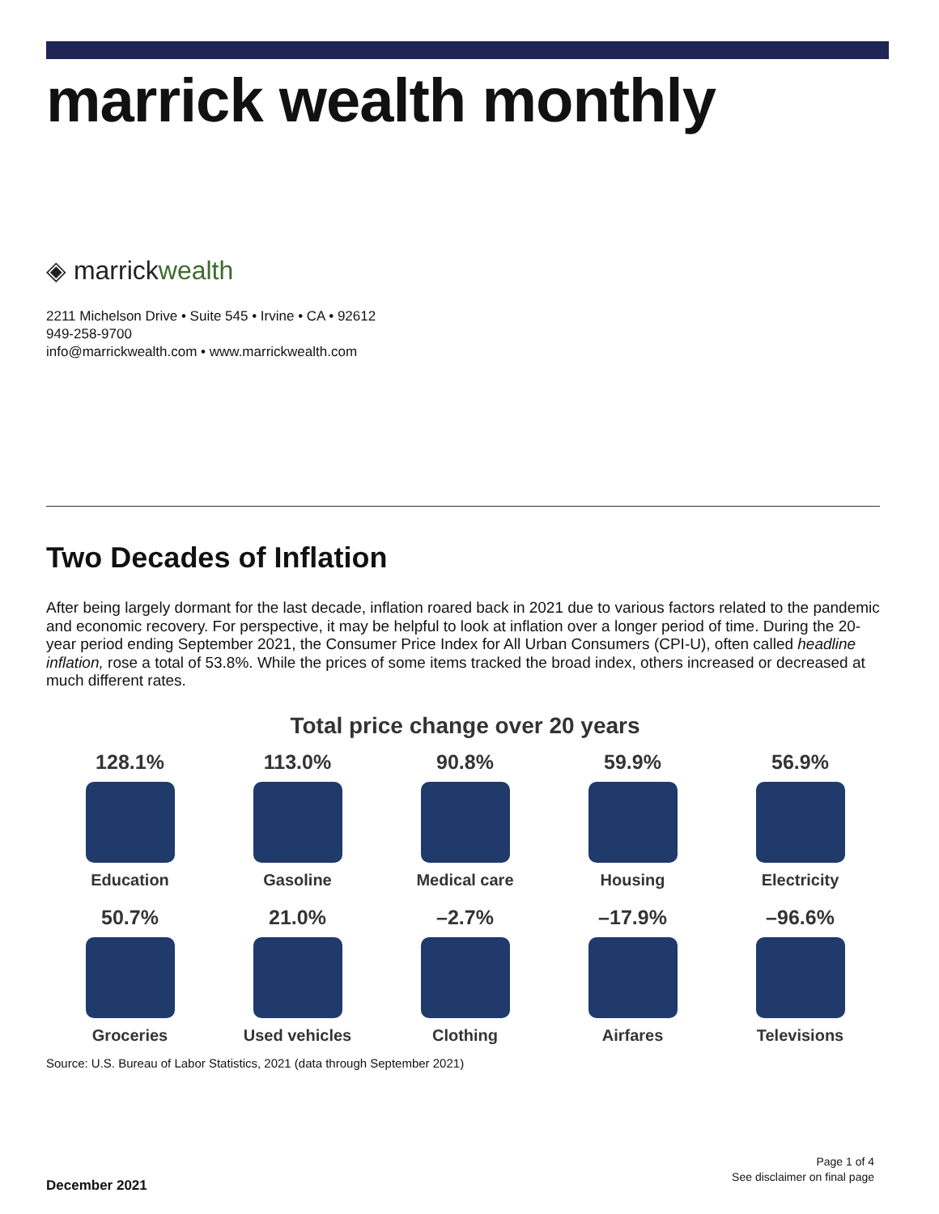marrick wealth monthly
◈ marrickwealth
2211 Michelson Drive • Suite 545 • Irvine • CA • 92612
949-258-9700
info@marrickwealth.com • www.marrickwealth.com
Two Decades of Inflation
After being largely dormant for the last decade, inflation roared back in 2021 due to various factors related to the pandemic and economic recovery. For perspective, it may be helpful to look at inflation over a longer period of time. During the 20-year period ending September 2021, the Consumer Price Index for All Urban Consumers (CPI-U), often called headline inflation, rose a total of 53.8%. While the prices of some items tracked the broad index, others increased or decreased at much different rates.
Total price change over 20 years
128.1%
Education
113.0%
Gasoline
90.8%
Medical care
59.9%
Housing
56.9%
Electricity
50.7%
Groceries
21.0%
Used vehicles
–2.7%
Clothing
–17.9%
Airfares
–96.6%
Televisions
Source: U.S. Bureau of Labor Statistics, 2021 (data through September 2021)
Page 1 of 4
See disclaimer on final page
December 2021